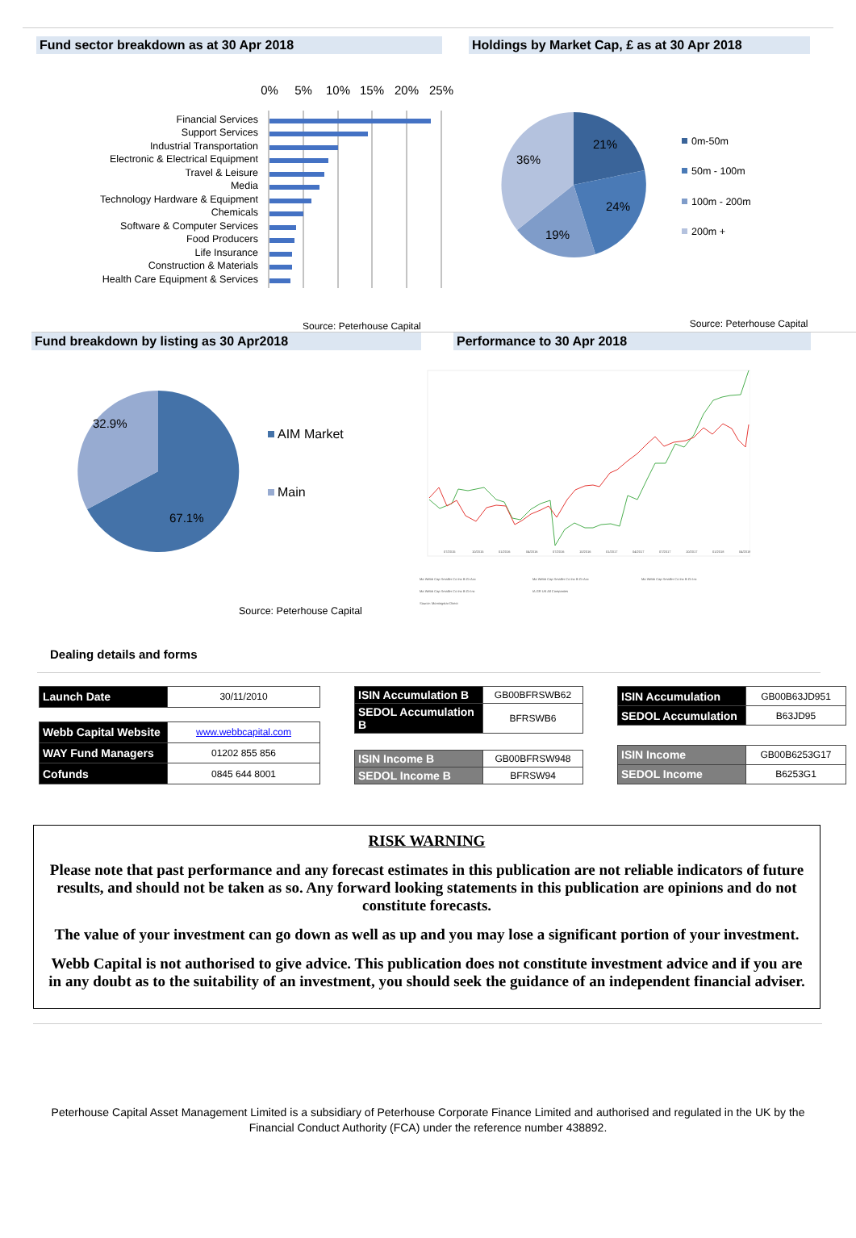Fund sector breakdown as at 30 Apr 2018 Holdings by Market Cap, £ as at 30 Apr 2018
0%
5%
10%
15%
20%
25%
Financial Services
Support Services
Industrial Transportation
Electronic & Electrical Equipment
Travel & Leisure
Media
Technology Hardware & Equipment
Chemicals
Software & Computer Services
Food Producers
Life Insurance
Construction & Materials
Health Care Equipment & Services
21%
24%
19%
36%
0m-50m
50m - 100m
100m - 200m
200m +
Source: Peterhouse Capital Source: Peterhouse Capital
Fund breakdown by listing as 30 Apr2018 Performance to 30 Apr 2018
32.9%
67.1%
AIM Market
Main
Source: Peterhouse Capital
07/2015
10/2015
01/2016
04/2016
07/2016
10/2016
01/2017
04/2017
07/2017
10/2017
01/2018
04/2018
Ma Webb Cap Smaller Co Inc B Gr Acc
Ma Webb Cap Smaller Co Inc B Gr Acc
Ma Webb Cap Smaller Co Inc B Gr Inc
Ma Webb Cap Smaller Co Inc B Gr Inc
IA GR UK All Companies
Source: Morningstar Direct
Dealing details and forms
| Launch Date | 30/11/2010 |
| Webb Capital Website | www.webbcapital.com |
| WAY Fund Managers | 01202 855 856 |
| Cofunds | 0845 644 8001 |
| ISIN Accumulation B | GB00BFRSWB62 |
| SEDOL Accumulation B | BFRSWB6 |
| ISIN Income B | GB00BFRSW948 |
| SEDOL Income B | BFRSW94 |
| ISIN Accumulation | GB00B63JD951 |
| SEDOL Accumulation | B63JD95 |
| ISIN Income | GB00B6253G17 |
| SEDOL Income | B6253G1 |
RISK WARNING
Please note that past performance and any forecast estimates in this publication are not reliable indicators of future results, and should not be taken as so. Any forward looking statements in this publication are opinions and do not constitute forecasts.
The value of your investment can go down as well as up and you may lose a significant portion of your investment.
Webb Capital is not authorised to give advice. This publication does not constitute investment advice and if you are in any doubt as to the suitability of an investment, you should seek the guidance of an independent financial adviser.
Peterhouse Capital Asset Management Limited is a subsidiary of Peterhouse Corporate Finance Limited and authorised and regulated in the UK by the Financial Conduct Authority (FCA) under the reference number 438892.